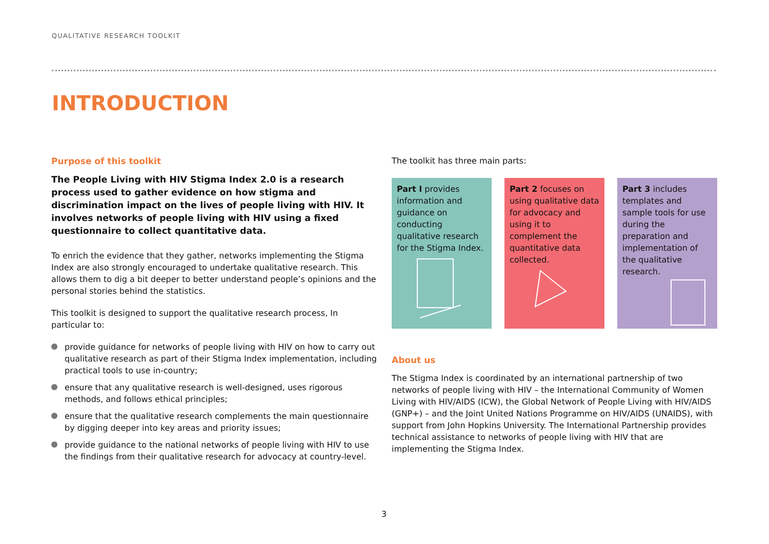QUALITATIVE RESEARCH TOOLKIT
INTRODUCTION
Purpose of this toolkit
The People Living with HIV Stigma Index 2.0 is a research process used to gather evidence on how stigma and discrimination impact on the lives of people living with HIV. It involves networks of people living with HIV using a fixed questionnaire to collect quantitative data.
To enrich the evidence that they gather, networks implementing the Stigma Index are also strongly encouraged to undertake qualitative research. This allows them to dig a bit deeper to better understand people’s opinions and the personal stories behind the statistics.
This toolkit is designed to support the qualitative research process, In particular to:
provide guidance for networks of people living with HIV on how to carry out qualitative research as part of their Stigma Index implementation, including practical tools to use in-country;
ensure that any qualitative research is well-designed, uses rigorous methods, and follows ethical principles;
ensure that the qualitative research complements the main questionnaire by digging deeper into key areas and priority issues;
provide guidance to the national networks of people living with HIV to use the findings from their qualitative research for advocacy at country-level.
The toolkit has three main parts:
Part I provides information and guidance on conducting qualitative research for the Stigma Index.
Part 2 focuses on using qualitative data for advocacy and using it to complement the quantitative data collected.
Part 3 includes templates and sample tools for use during the preparation and implementation of the qualitative research.
About us
The Stigma Index is coordinated by an international partnership of two networks of people living with HIV – the International Community of Women Living with HIV/AIDS (ICW), the Global Network of People Living with HIV/AIDS (GNP+) – and the Joint United Nations Programme on HIV/AIDS (UNAIDS), with support from John Hopkins University. The International Partnership provides technical assistance to networks of people living with HIV that are implementing the Stigma Index.
3